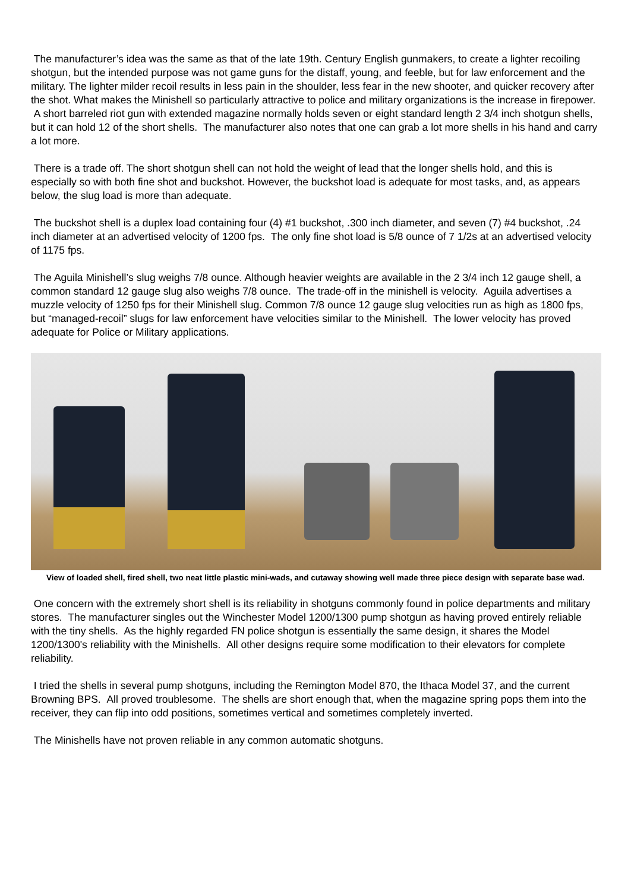The manufacturer’s idea was the same as that of the late 19th. Century English gunmakers, to create a lighter recoiling shotgun, but the intended purpose was not game guns for the distaff, young, and feeble, but for law enforcement and the military. The lighter milder recoil results in less pain in the shoulder, less fear in the new shooter, and quicker recovery after the shot. What makes the Minishell so particularly attractive to police and military organizations is the increase in firepower. A short barreled riot gun with extended magazine normally holds seven or eight standard length 2 3/4 inch shotgun shells, but it can hold 12 of the short shells. The manufacturer also notes that one can grab a lot more shells in his hand and carry a lot more.
There is a trade off. The short shotgun shell can not hold the weight of lead that the longer shells hold, and this is especially so with both fine shot and buckshot. However, the buckshot load is adequate for most tasks, and, as appears below, the slug load is more than adequate.
The buckshot shell is a duplex load containing four (4) #1 buckshot, .300 inch diameter, and seven (7) #4 buckshot, .24 inch diameter at an advertised velocity of 1200 fps. The only fine shot load is 5/8 ounce of 7 1/2s at an advertised velocity of 1175 fps.
The Aguila Minishell’s slug weighs 7/8 ounce. Although heavier weights are available in the 2 3/4 inch 12 gauge shell, a common standard 12 gauge slug also weighs 7/8 ounce. The trade-off in the minishell is velocity. Aguila advertises a muzzle velocity of 1250 fps for their Minishell slug. Common 7/8 ounce 12 gauge slug velocities run as high as 1800 fps, but “managed-recoil” slugs for law enforcement have velocities similar to the Minishell. The lower velocity has proved adequate for Police or Military applications.
View of loaded shell, fired shell, two neat little plastic mini-wads, and cutaway showing well made three piece design with separate base wad.
One concern with the extremely short shell is its reliability in shotguns commonly found in police departments and military stores. The manufacturer singles out the Winchester Model 1200/1300 pump shotgun as having proved entirely reliable with the tiny shells. As the highly regarded FN police shotgun is essentially the same design, it shares the Model 1200/1300's reliability with the Minishells. All other designs require some modification to their elevators for complete reliability.
I tried the shells in several pump shotguns, including the Remington Model 870, the Ithaca Model 37, and the current Browning BPS. All proved troublesome. The shells are short enough that, when the magazine spring pops them into the receiver, they can flip into odd positions, sometimes vertical and sometimes completely inverted.
The Minishells have not proven reliable in any common automatic shotguns.